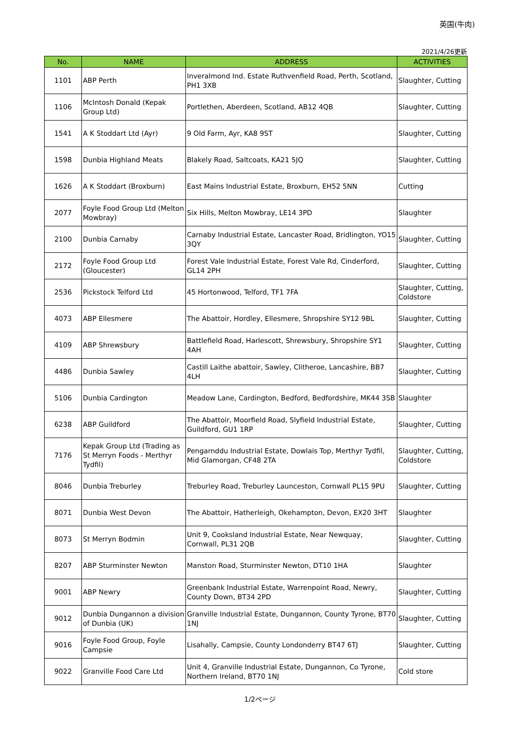英国(牛肉)
2021/4/26更新
| No. | NAME | ADDRESS | ACTIVITIES |
| --- | --- | --- | --- |
| 1101 | ABP Perth | Inveralmond Ind. Estate Ruthvenfield Road, Perth, Scotland, PH1 3XB | Slaughter, Cutting |
| 1106 | McIntosh Donald (Kepak Group Ltd) | Portlethen, Aberdeen, Scotland, AB12 4QB | Slaughter, Cutting |
| 1541 | A K Stoddart Ltd (Ayr) | 9 Old Farm, Ayr, KA8 9ST | Slaughter, Cutting |
| 1598 | Dunbia Highland Meats | Blakely Road, Saltcoats, KA21 5JQ | Slaughter, Cutting |
| 1626 | A K Stoddart (Broxburn) | East Mains Industrial Estate, Broxburn, EH52 5NN | Cutting |
| 2077 | Foyle Food Group Ltd (Melton Mowbray) | Six Hills, Melton Mowbray, LE14 3PD | Slaughter |
| 2100 | Dunbia Carnaby | Carnaby Industrial Estate, Lancaster Road, Bridlington, YO15 3QY | Slaughter, Cutting |
| 2172 | Foyle Food Group Ltd (Gloucester) | Forest Vale Industrial Estate, Forest Vale Rd, Cinderford, GL14 2PH | Slaughter, Cutting |
| 2536 | Pickstock Telford Ltd | 45 Hortonwood, Telford, TF1 7FA | Slaughter, Cutting, Coldstore |
| 4073 | ABP Ellesmere | The Abattoir, Hordley, Ellesmere, Shropshire SY12 9BL | Slaughter, Cutting |
| 4109 | ABP Shrewsbury | Battlefield Road, Harlescott, Shrewsbury, Shropshire SY1 4AH | Slaughter, Cutting |
| 4486 | Dunbia Sawley | Castill Laithe abattoir, Sawley, Clitheroe, Lancashire, BB7 4LH | Slaughter, Cutting |
| 5106 | Dunbia Cardington | Meadow Lane, Cardington, Bedford, Bedfordshire, MK44 3SB | Slaughter |
| 6238 | ABP Guildford | The Abattoir, Moorfield Road, Slyfield Industrial Estate, Guildford, GU1 1RP | Slaughter, Cutting |
| 7176 | Kepak Group Ltd (Trading as St Merryn Foods - Merthyr Tydfil) | Pengarnddu Industrial Estate, Dowlais Top, Merthyr Tydfil, Mid Glamorgan, CF48 2TA | Slaughter, Cutting, Coldstore |
| 8046 | Dunbia Treburley | Treburley Road, Treburley Launceston, Cornwall PL15 9PU | Slaughter, Cutting |
| 8071 | Dunbia West Devon | The Abattoir, Hatherleigh, Okehampton, Devon, EX20 3HT | Slaughter |
| 8073 | St Merryn Bodmin | Unit 9, Cooksland Industrial Estate, Near Newquay, Cornwall, PL31 2QB | Slaughter, Cutting |
| 8207 | ABP Sturminster Newton | Manston Road, Sturminster Newton, DT10 1HA | Slaughter |
| 9001 | ABP Newry | Greenbank Industrial Estate, Warrenpoint Road, Newry, County Down, BT34 2PD | Slaughter, Cutting |
| 9012 | Dunbia Dungannon a division of Dunbia (UK) | Granville Industrial Estate, Dungannon, County Tyrone, BT70 1NJ | Slaughter, Cutting |
| 9016 | Foyle Food Group, Foyle Campsie | Lisahally, Campsie, County Londonderry BT47 6TJ | Slaughter, Cutting |
| 9022 | Granville Food Care Ltd | Unit 4, Granville Industrial Estate, Dungannon, Co Tyrone, Northern Ireland, BT70 1NJ | Cold store |
1/2ページ